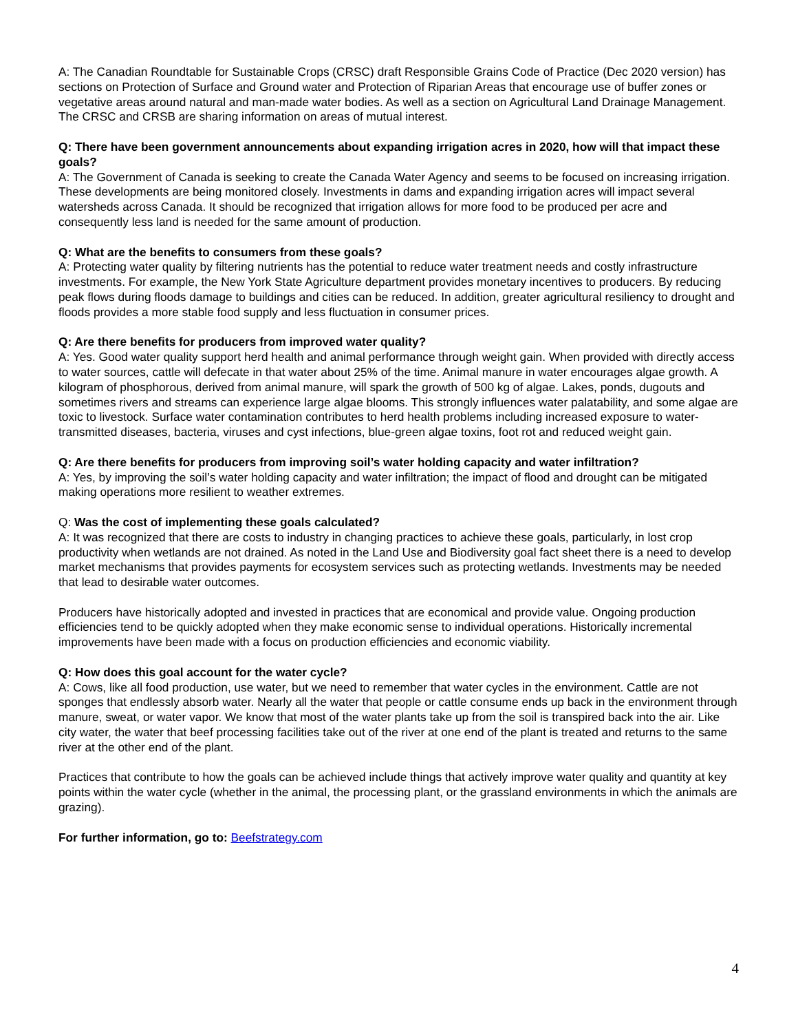A: The Canadian Roundtable for Sustainable Crops (CRSC) draft Responsible Grains Code of Practice (Dec 2020 version) has sections on Protection of Surface and Ground water and Protection of Riparian Areas that encourage use of buffer zones or vegetative areas around natural and man-made water bodies. As well as a section on Agricultural Land Drainage Management. The CRSC and CRSB are sharing information on areas of mutual interest.
Q: There have been government announcements about expanding irrigation acres in 2020, how will that impact these goals?
A: The Government of Canada is seeking to create the Canada Water Agency and seems to be focused on increasing irrigation. These developments are being monitored closely. Investments in dams and expanding irrigation acres will impact several watersheds across Canada. It should be recognized that irrigation allows for more food to be produced per acre and consequently less land is needed for the same amount of production.
Q: What are the benefits to consumers from these goals?
A: Protecting water quality by filtering nutrients has the potential to reduce water treatment needs and costly infrastructure investments. For example, the New York State Agriculture department provides monetary incentives to producers. By reducing peak flows during floods damage to buildings and cities can be reduced. In addition, greater agricultural resiliency to drought and floods provides a more stable food supply and less fluctuation in consumer prices.
Q: Are there benefits for producers from improved water quality?
A: Yes. Good water quality support herd health and animal performance through weight gain. When provided with directly access to water sources, cattle will defecate in that water about 25% of the time. Animal manure in water encourages algae growth. A kilogram of phosphorous, derived from animal manure, will spark the growth of 500 kg of algae. Lakes, ponds, dugouts and sometimes rivers and streams can experience large algae blooms. This strongly influences water palatability, and some algae are toxic to livestock. Surface water contamination contributes to herd health problems including increased exposure to water-transmitted diseases, bacteria, viruses and cyst infections, blue-green algae toxins, foot rot and reduced weight gain.
Q: Are there benefits for producers from improving soil’s water holding capacity and water infiltration?
A: Yes, by improving the soil’s water holding capacity and water infiltration; the impact of flood and drought can be mitigated making operations more resilient to weather extremes.
Q: Was the cost of implementing these goals calculated?
A: It was recognized that there are costs to industry in changing practices to achieve these goals, particularly, in lost crop productivity when wetlands are not drained. As noted in the Land Use and Biodiversity goal fact sheet there is a need to develop market mechanisms that provides payments for ecosystem services such as protecting wetlands. Investments may be needed that lead to desirable water outcomes.
Producers have historically adopted and invested in practices that are economical and provide value. Ongoing production efficiencies tend to be quickly adopted when they make economic sense to individual operations. Historically incremental improvements have been made with a focus on production efficiencies and economic viability.
Q: How does this goal account for the water cycle?
A: Cows, like all food production, use water, but we need to remember that water cycles in the environment. Cattle are not sponges that endlessly absorb water. Nearly all the water that people or cattle consume ends up back in the environment through manure, sweat, or water vapor. We know that most of the water plants take up from the soil is transpired back into the air. Like city water, the water that beef processing facilities take out of the river at one end of the plant is treated and returns to the same river at the other end of the plant.
Practices that contribute to how the goals can be achieved include things that actively improve water quality and quantity at key points within the water cycle (whether in the animal, the processing plant, or the grassland environments in which the animals are grazing).
For further information, go to: Beefstrategy.com
4